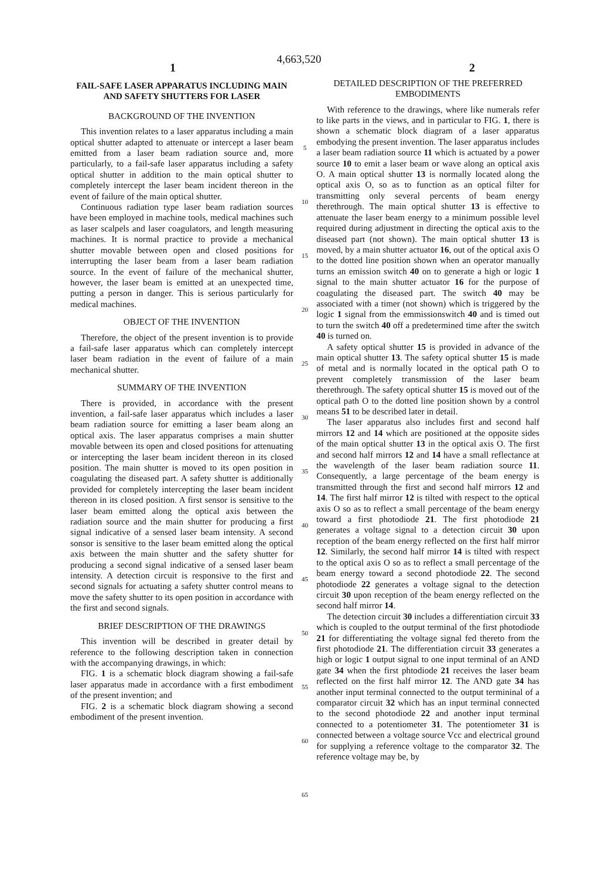4,663,520
1 2
FAIL-SAFE LASER APPARATUS INCLUDING MAIN AND SAFETY SHUTTERS FOR LASER
BACKGROUND OF THE INVENTION
This invention relates to a laser apparatus including a main optical shutter adapted to attenuate or intercept a laser beam emitted from a laser beam radiation source and, more particularly, to a fail-safe laser apparatus including a safety optical shutter in addition to the main optical shutter to completely intercept the laser beam incident thereon in the event of failure of the main optical shutter.
Continuous radiation type laser beam radiation sources have been employed in machine tools, medical machines such as laser scalpels and laser coagulators, and length measuring machines. It is normal practice to provide a mechanical shutter movable between open and closed positions for interrupting the laser beam from a laser beam radiation source. In the event of failure of the mechanical shutter, however, the laser beam is emitted at an unexpected time, putting a person in danger. This is serious particularly for medical machines.
OBJECT OF THE INVENTION
Therefore, the object of the present invention is to provide a fail-safe laser apparatus which can completely intercept laser beam radiation in the event of failure of a main mechanical shutter.
SUMMARY OF THE INVENTION
There is provided, in accordance with the present invention, a fail-safe laser apparatus which includes a laser beam radiation source for emitting a laser beam along an optical axis. The laser apparatus comprises a main shutter movable between its open and closed positions for attenuating or intercepting the laser beam incident thereon in its closed position. The main shutter is moved to its open position in coagulating the diseased part. A safety shutter is additionally provided for completely intercepting the laser beam incident thereon in its closed position. A first sensor is sensitive to the laser beam emitted along the optical axis between the radiation source and the main shutter for producing a first signal indicative of a sensed laser beam intensity. A second sonsor is sensitive to the laser beam emitted along the optical axis between the main shutter and the safety shutter for producing a second signal indicative of a sensed laser beam intensity. A detection circuit is responsive to the first and second signals for actuating a safety shutter control means to move the safety shutter to its open position in accordance with the first and second signals.
BRIEF DESCRIPTION OF THE DRAWINGS
This invention will be described in greater detail by reference to the following description taken in connection with the accompanying drawings, in which:
FIG. 1 is a schematic block diagram showing a fail-safe laser apparatus made in accordance with a first embodiment of the present invention; and
FIG. 2 is a schematic block diagram showing a second embodiment of the present invention.
5
10
15
20
25
30
35
40
45
50
55
60
65
DETAILED DESCRIPTION OF THE PREFERRED EMBODIMENTS
With reference to the drawings, where like numerals refer to like parts in the views, and in particular to FIG. 1, there is shown a schematic block diagram of a laser apparatus embodying the present invention. The laser apparatus includes a laser beam radiation source 11 which is actuated by a power source 10 to emit a laser beam or wave along an optical axis O. A main optical shutter 13 is normally located along the optical axis O, so as to function as an optical filter for transmitting only several percents of beam energy therethrough. The main optical shutter 13 is effective to attenuate the laser beam energy to a minimum possible level required during adjustment in directing the optical axis to the diseased part (not shown). The main optical shutter 13 is moved, by a main shutter actuator 16, out of the optical axis O to the dotted line position shown when an operator manually turns an emission switch 40 on to generate a high or logic 1 signal to the main shutter actuator 16 for the purpose of coagulating the diseased part. The switch 40 may be associated with a timer (not shown) which is triggered by the logic 1 signal from the emmissionswitch 40 and is timed out to turn the switch 40 off a predetermined time after the switch 40 is turned on.
A safety optical shutter 15 is provided in advance of the main optical shutter 13. The safety optical shutter 15 is made of metal and is normally located in the optical path O to prevent completely transmission of the laser beam therethrough. The safety optical shutter 15 is moved out of the optical path O to the dotted line position shown by a control means 51 to be described later in detail.
The laser apparatus also includes first and second half mirrors 12 and 14 which are positioned at the opposite sides of the main optical shutter 13 in the optical axis O. The first and second half mirrors 12 and 14 have a small reflectance at the wavelength of the laser beam radiation source 11. Consequently, a large percentage of the beam energy is transmitted through the first and second half mirrors 12 and 14. The first half mirror 12 is tilted with respect to the optical axis O so as to reflect a small percentage of the beam energy toward a first photodiode 21. The first photodiode 21 generates a voltage signal to a detection circuit 30 upon reception of the beam energy reflected on the first half mirror 12. Similarly, the second half mirror 14 is tilted with respect to the optical axis O so as to reflect a small percentage of the beam energy toward a second photodiode 22. The second photodiode 22 generates a voltage signal to the detection circuit 30 upon reception of the beam energy reflected on the second half mirror 14.
The detection circuit 30 includes a differentiation circuit 33 which is coupled to the output terminal of the first photodiode 21 for differentiating the voltage signal fed thereto from the first photodiode 21. The differentiation circuit 33 generates a high or logic 1 output signal to one input terminal of an AND gate 34 when the first phtodiode 21 receives the laser beam reflected on the first half mirror 12. The AND gate 34 has another input terminal connected to the output termininal of a comparator circuit 32 which has an input terminal connected to the second photodiode 22 and another input terminal connected to a potentiometer 31. The potentiometer 31 is connected between a voltage source Vcc and electrical ground for supplying a reference voltage to the comparator 32. The reference voltage may be, by